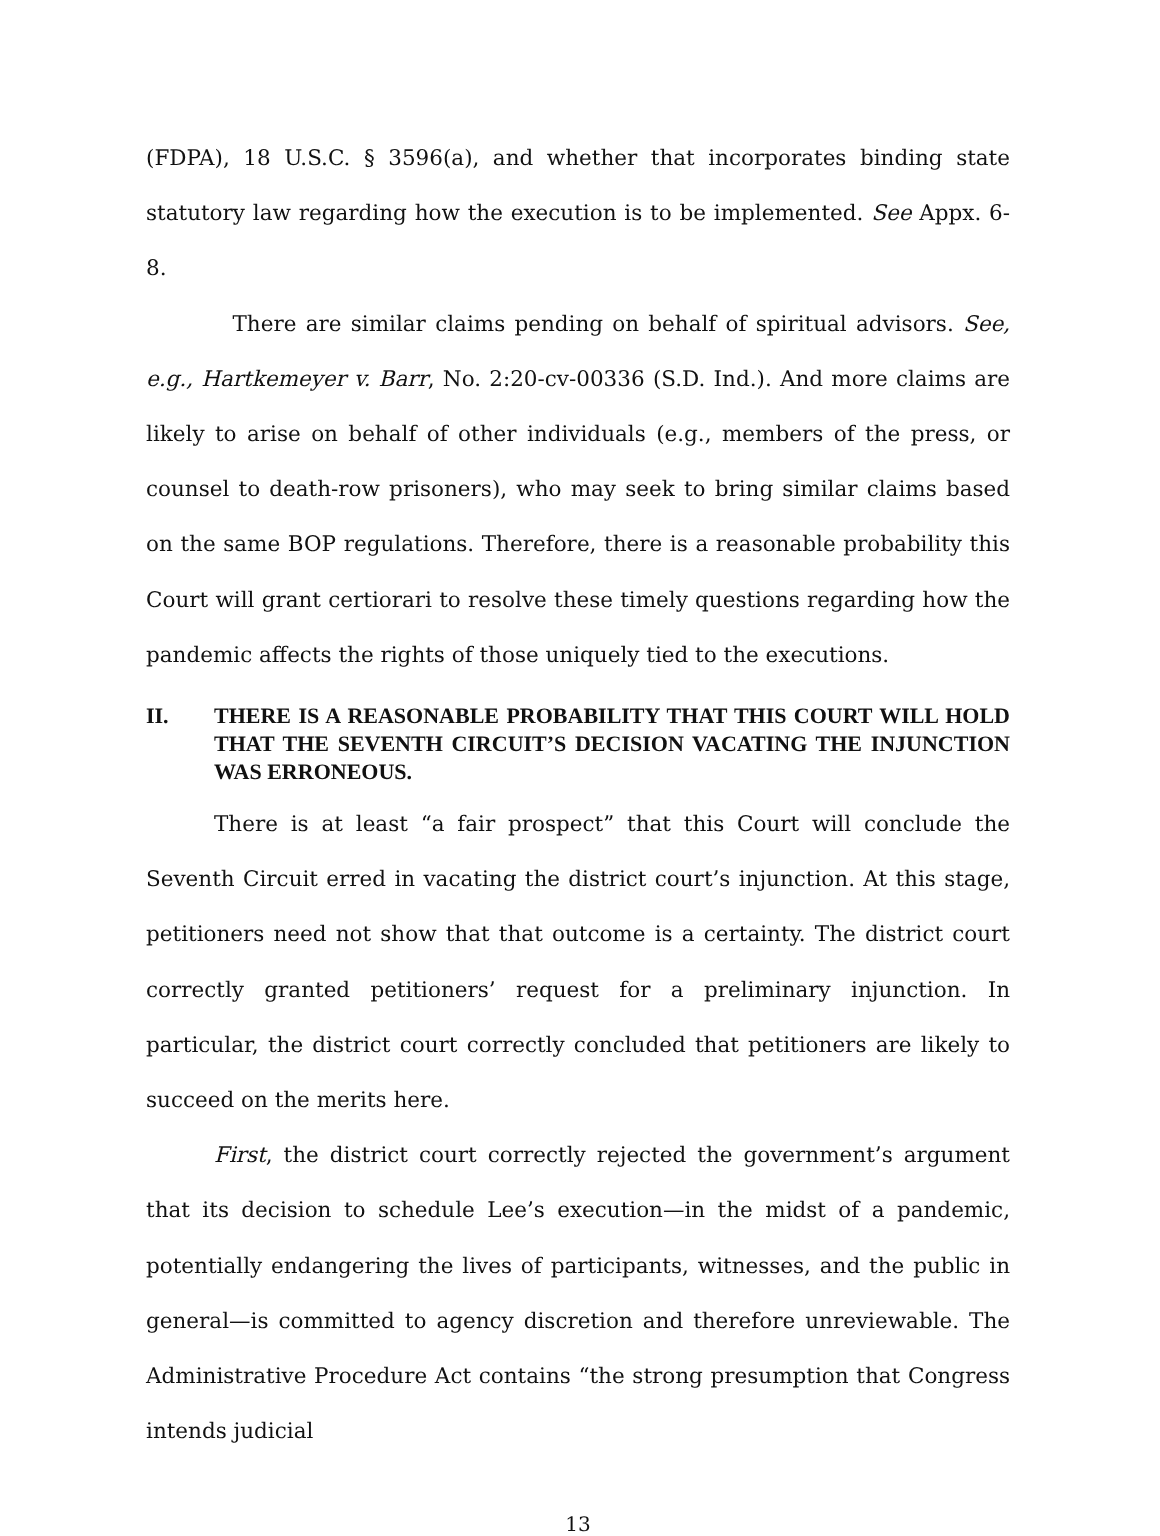(FDPA), 18 U.S.C. § 3596(a), and whether that incorporates binding state statutory law regarding how the execution is to be implemented. See Appx. 6-8.
There are similar claims pending on behalf of spiritual advisors. See, e.g., Hartkemeyer v. Barr, No. 2:20-cv-00336 (S.D. Ind.). And more claims are likely to arise on behalf of other individuals (e.g., members of the press, or counsel to death-row prisoners), who may seek to bring similar claims based on the same BOP regulations. Therefore, there is a reasonable probability this Court will grant certiorari to resolve these timely questions regarding how the pandemic affects the rights of those uniquely tied to the executions.
II. THERE IS A REASONABLE PROBABILITY THAT THIS COURT WILL HOLD THAT THE SEVENTH CIRCUIT’S DECISION VACATING THE INJUNCTION WAS ERRONEOUS.
There is at least “a fair prospect” that this Court will conclude the Seventh Circuit erred in vacating the district court’s injunction. At this stage, petitioners need not show that that outcome is a certainty. The district court correctly granted petitioners’ request for a preliminary injunction. In particular, the district court correctly concluded that petitioners are likely to succeed on the merits here.
First, the district court correctly rejected the government’s argument that its decision to schedule Lee’s execution—in the midst of a pandemic, potentially endangering the lives of participants, witnesses, and the public in general—is committed to agency discretion and therefore unreviewable. The Administrative Procedure Act contains “the strong presumption that Congress intends judicial
13